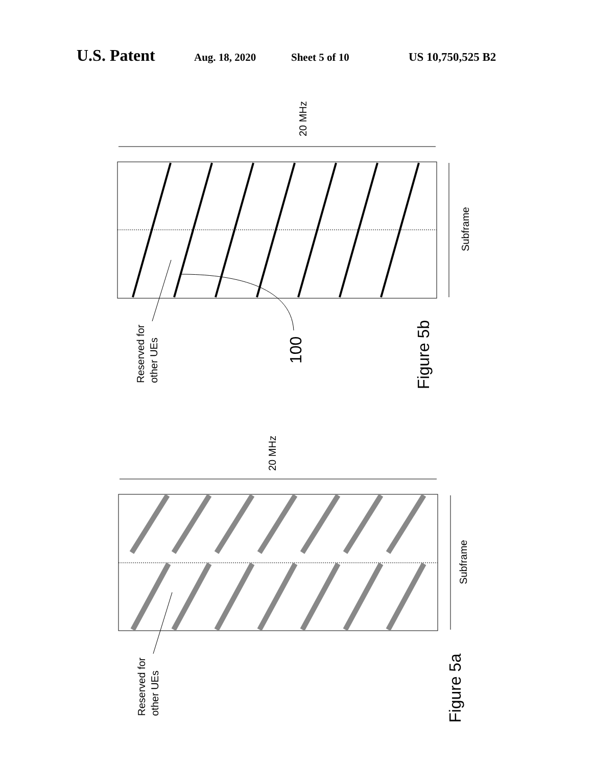U.S. Patent Aug. 18, 2020 Sheet 5 of 10 US 10,750,525 B2
20 MHz
Subframe
Reserved for
other UEs
100
Figure 5b
20 MHz
Subframe
Reserved for
other UEs
Figure 5a